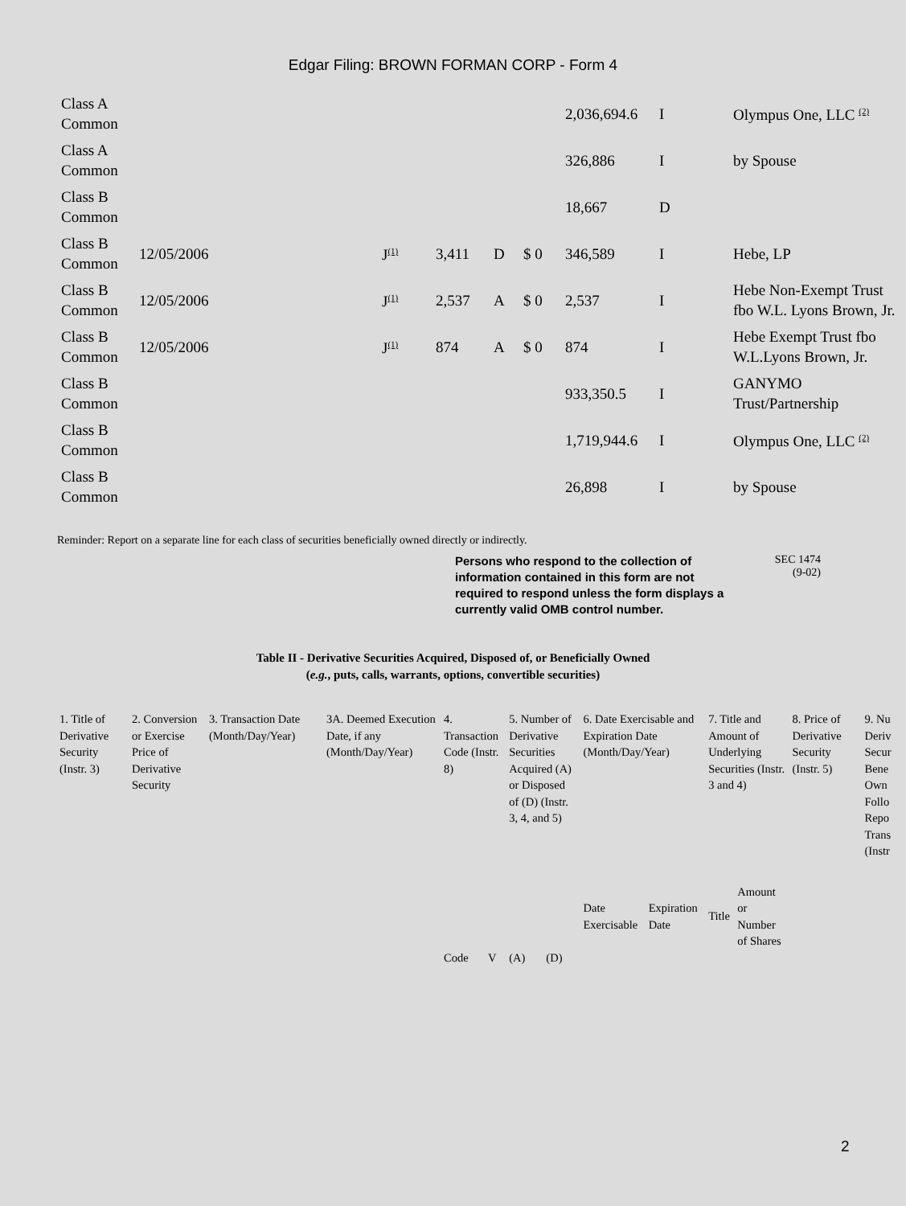Edgar Filing: BROWN FORMAN CORP - Form 4
| Class A Common | | | | | | 2,036,694.6 | I | Olympus One, LLC <sup>(2)</sup> |
| Class A Common | | | | | | 326,886 | I | by Spouse |
| Class B Common | | | | | | 18,667 | D | |
| Class B Common | 12/05/2006 | J<sup>(1)</sup> | 3,411 | D | $ 0 | 346,589 | I | Hebe, LP |
| Class B Common | 12/05/2006 | J<sup>(1)</sup> | 2,537 | A | $ 0 | 2,537 | I | Hebe Non-Exempt Trust fbo W.L. Lyons Brown, Jr. |
| Class B Common | 12/05/2006 | J<sup>(1)</sup> | 874 | A | $ 0 | 874 | I | Hebe Exempt Trust fbo W.L.Lyons Brown, Jr. |
| Class B Common | | | | | | 933,350.5 | I | GANYMO Trust/Partnership |
| Class B Common | | | | | | 1,719,944.6 | I | Olympus One, LLC <sup>(2)</sup> |
| Class B Common | | | | | | 26,898 | I | by Spouse |
Reminder: Report on a separate line for each class of securities beneficially owned directly or indirectly.
Persons who respond to the collection of information contained in this form are not required to respond unless the form displays a currently valid OMB control number.
SEC 1474
(9-02)
Table II - Derivative Securities Acquired, Disposed of, or Beneficially Owned
(e.g., puts, calls, warrants, options, convertible securities)
| 1. Title of Derivative Security (Instr. 3) | 2. Conversion or Exercise Price of Derivative Security | 3. Transaction Date (Month/Day/Year) | 3A. Deemed Execution Date, if any (Month/Day/Year) | 4. Transaction Code (Instr. 8) | | 5. Number of Derivative Securities Acquired (A) or Disposed of (D) (Instr. 3, 4, and 5) | | 6. Date Exercisable and Expiration Date (Month/Day/Year) | | 7. Title and Amount of Underlying Securities (Instr. 3 and 4) | | 8. Price of Derivative Security (Instr. 5) | 9. Nu Deriv Secur Bene Own Follo Repo Trans (Instr |
| --- | --- | --- | --- | --- | --- | --- | --- | --- | --- | --- | --- | --- | --- |
| | | | | | | | | Date Exercisable | Expiration Date | Title | Amount or Number of Shares | | |
| | | | | Code | V | (A) | (D) | | | | | | |
2